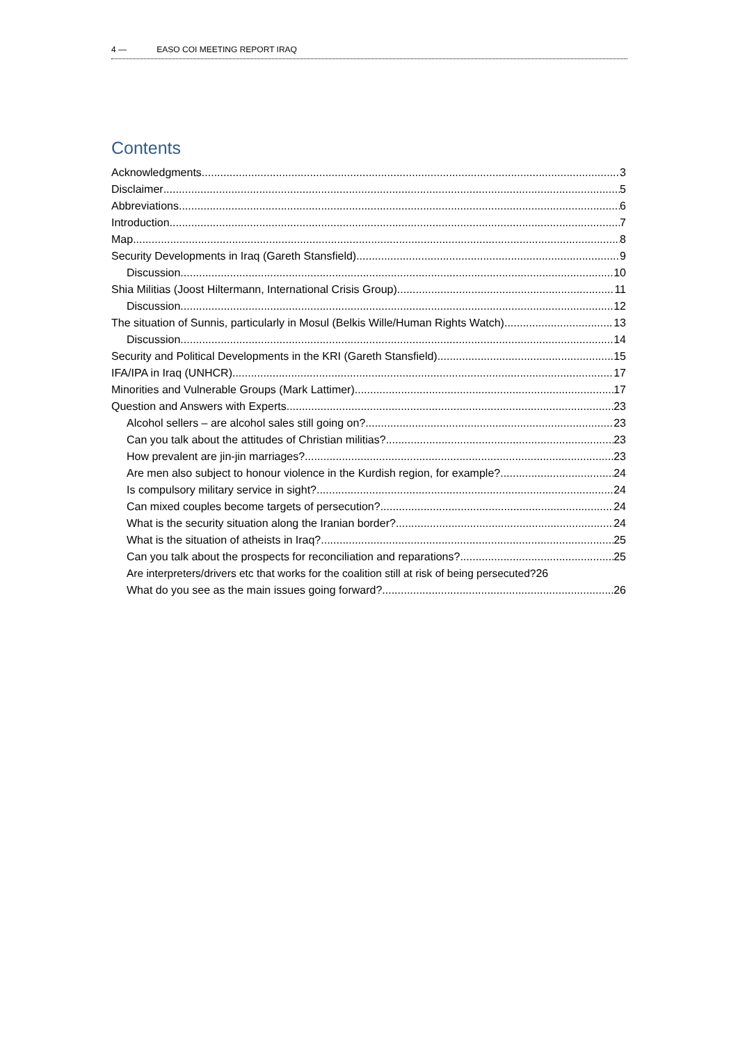4 — EASO COI MEETING REPORT IRAQ
Contents
Acknowledgments 3
Disclaimer 5
Abbreviations 6
Introduction 7
Map 8
Security Developments in Iraq (Gareth Stansfield) 9
Discussion 10
Shia Militias (Joost Hiltermann, International Crisis Group) 11
Discussion 12
The situation of Sunnis, particularly in Mosul (Belkis Wille/Human Rights Watch) 13
Discussion 14
Security and Political Developments in the KRI (Gareth Stansfield) 15
IFA/IPA in Iraq (UNHCR) 17
Minorities and Vulnerable Groups (Mark Lattimer) 17
Question and Answers with Experts 23
Alcohol sellers – are alcohol sales still going on? 23
Can you talk about the attitudes of Christian militias? 23
How prevalent are jin-jin marriages? 23
Are men also subject to honour violence in the Kurdish region, for example? 24
Is compulsory military service in sight? 24
Can mixed couples become targets of persecution? 24
What is the security situation along the Iranian border? 24
What is the situation of atheists in Iraq? 25
Can you talk about the prospects for reconciliation and reparations? 25
Are interpreters/drivers etc that works for the coalition still at risk of being persecuted? 26
What do you see as the main issues going forward? 26